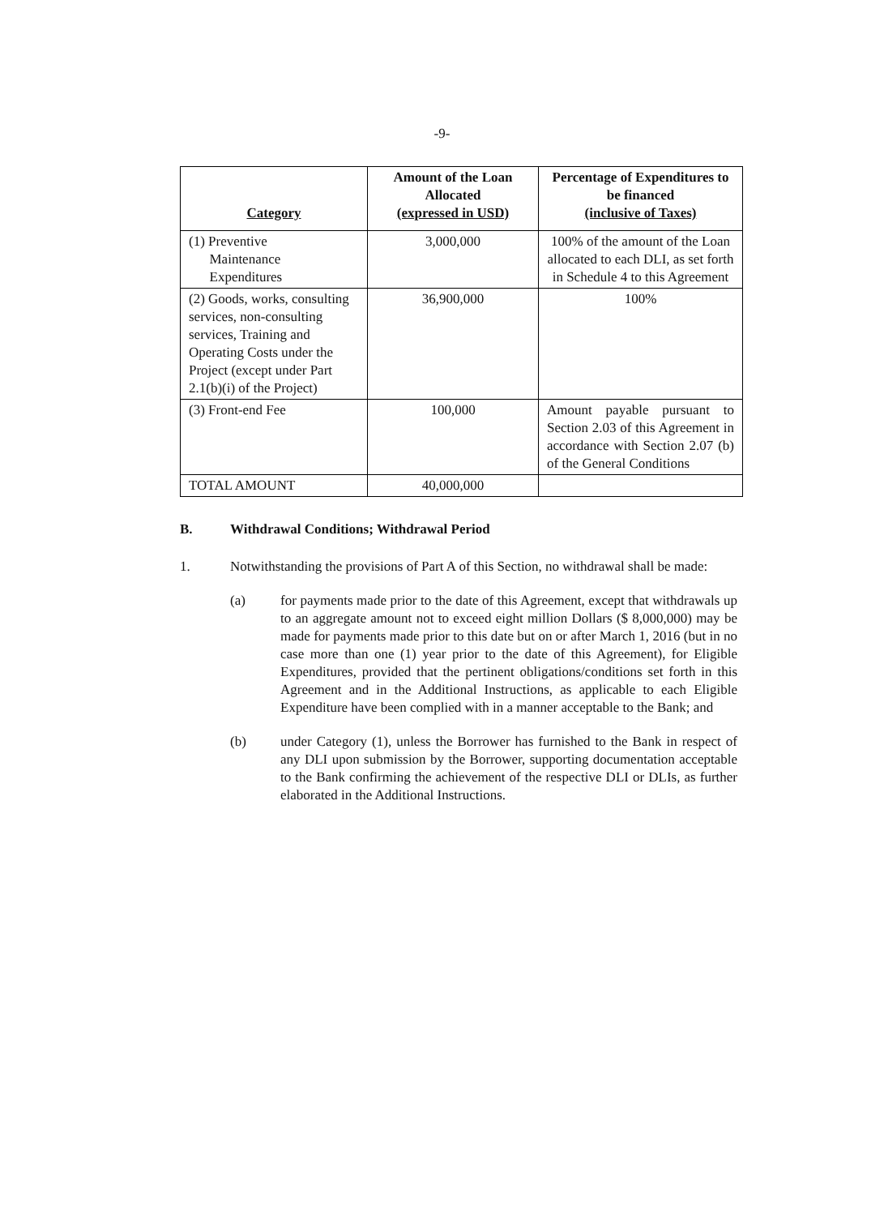-9-
| Category | Amount of the Loan Allocated (expressed in USD) | Percentage of Expenditures to be financed (inclusive of Taxes) |
| --- | --- | --- |
| (1) Preventive Maintenance Expenditures | 3,000,000 | 100% of the amount of the Loan allocated to each DLI, as set forth in Schedule 4 to this Agreement |
| (2) Goods, works, consulting services, non-consulting services, Training and Operating Costs under the Project (except under Part 2.1(b)(i) of the Project) | 36,900,000 | 100% |
| (3) Front-end Fee | 100,000 | Amount payable pursuant to Section 2.03 of this Agreement in accordance with Section 2.07 (b) of the General Conditions |
| TOTAL AMOUNT | 40,000,000 | |
B. Withdrawal Conditions; Withdrawal Period
1. Notwithstanding the provisions of Part A of this Section, no withdrawal shall be made:
(a) for payments made prior to the date of this Agreement, except that withdrawals up to an aggregate amount not to exceed eight million Dollars ($ 8,000,000) may be made for payments made prior to this date but on or after March 1, 2016 (but in no case more than one (1) year prior to the date of this Agreement), for Eligible Expenditures, provided that the pertinent obligations/conditions set forth in this Agreement and in the Additional Instructions, as applicable to each Eligible Expenditure have been complied with in a manner acceptable to the Bank; and
(b) under Category (1), unless the Borrower has furnished to the Bank in respect of any DLI upon submission by the Borrower, supporting documentation acceptable to the Bank confirming the achievement of the respective DLI or DLIs, as further elaborated in the Additional Instructions.